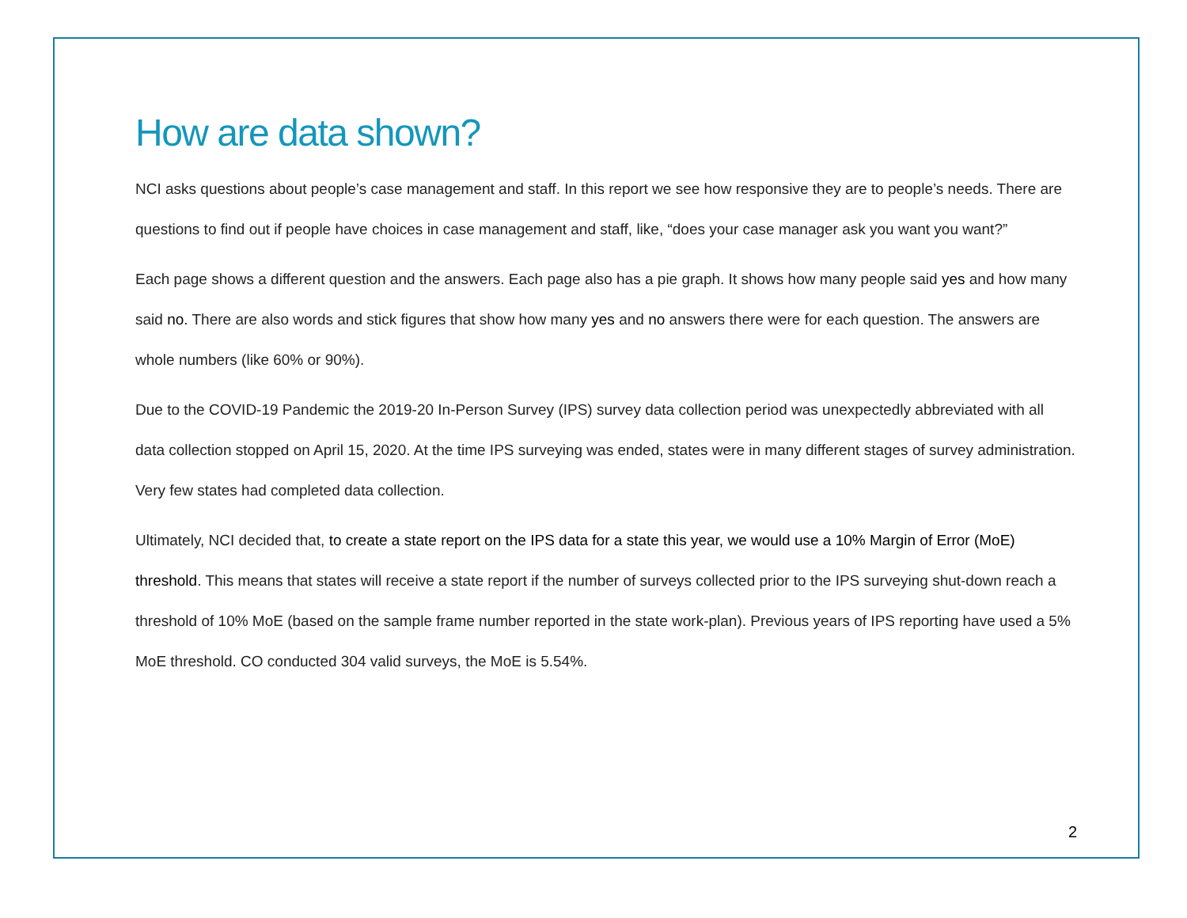How are data shown?
NCI asks questions about people’s case management and staff. In this report we see how responsive they are to people’s needs. There are questions to find out if people have choices in case management and staff, like, “does your case manager ask you want you want?”
Each page shows a different question and the answers. Each page also has a pie graph. It shows how many people said yes and how many said no. There are also words and stick figures that show how many yes and no answers there were for each question. The answers are whole numbers (like 60% or 90%).
Due to the COVID-19 Pandemic the 2019-20 In-Person Survey (IPS) survey data collection period was unexpectedly abbreviated with all data collection stopped on April 15, 2020. At the time IPS surveying was ended, states were in many different stages of survey administration. Very few states had completed data collection.
Ultimately, NCI decided that, to create a state report on the IPS data for a state this year, we would use a 10% Margin of Error (MoE) threshold. This means that states will receive a state report if the number of surveys collected prior to the IPS surveying shut-down reach a threshold of 10% MoE (based on the sample frame number reported in the state work-plan). Previous years of IPS reporting have used a 5% MoE threshold. CO conducted 304 valid surveys, the MoE is 5.54%.
2